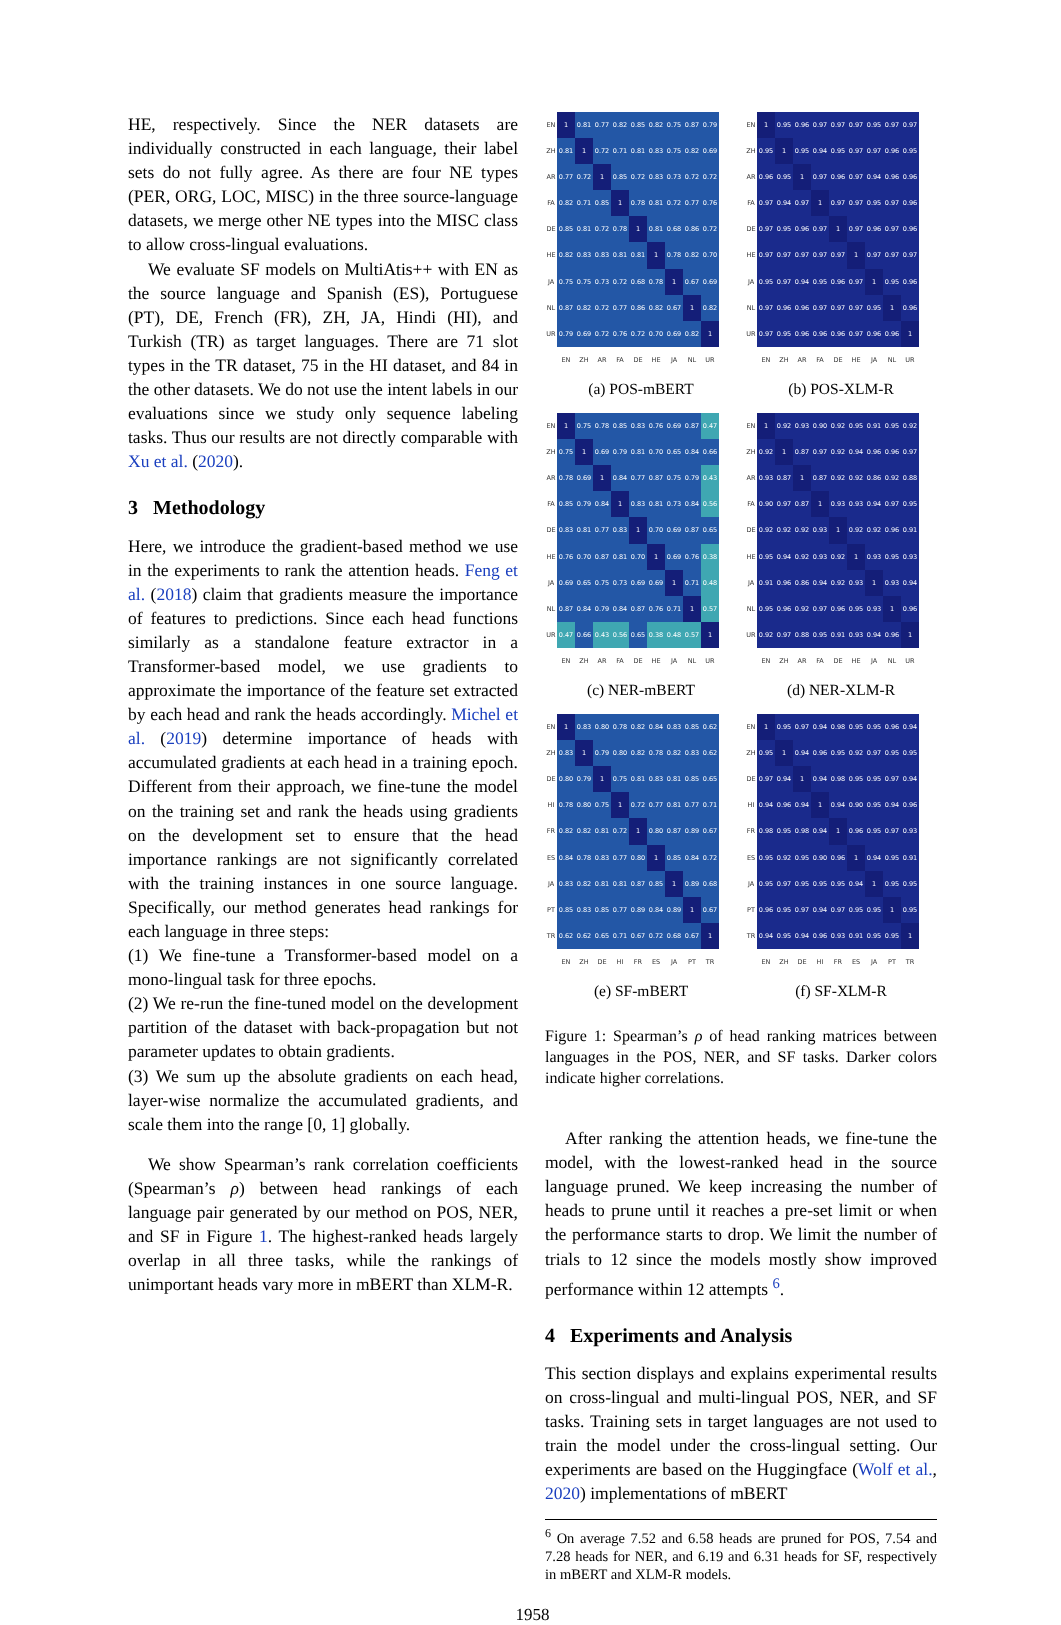HE, respectively. Since the NER datasets are individually constructed in each language, their label sets do not fully agree. As there are four NE types (PER, ORG, LOC, MISC) in the three source-language datasets, we merge other NE types into the MISC class to allow cross-lingual evaluations.
We evaluate SF models on MultiAtis++ with EN as the source language and Spanish (ES), Portuguese (PT), DE, French (FR), ZH, JA, Hindi (HI), and Turkish (TR) as target languages. There are 71 slot types in the TR dataset, 75 in the HI dataset, and 84 in the other datasets. We do not use the intent labels in our evaluations since we study only sequence labeling tasks. Thus our results are not directly comparable with Xu et al. (2020).
3 Methodology
Here, we introduce the gradient-based method we use in the experiments to rank the attention heads. Feng et al. (2018) claim that gradients measure the importance of features to predictions. Since each head functions similarly as a standalone feature extractor in a Transformer-based model, we use gradients to approximate the importance of the feature set extracted by each head and rank the heads accordingly. Michel et al. (2019) determine importance of heads with accumulated gradients at each head in a training epoch. Different from their approach, we fine-tune the model on the training set and rank the heads using gradients on the development set to ensure that the head importance rankings are not significantly correlated with the training instances in one source language. Specifically, our method generates head rankings for each language in three steps:
(1) We fine-tune a Transformer-based model on a mono-lingual task for three epochs.
(2) We re-run the fine-tuned model on the development partition of the dataset with back-propagation but not parameter updates to obtain gradients.
(3) We sum up the absolute gradients on each head, layer-wise normalize the accumulated gradients, and scale them into the range [0, 1] globally.
We show Spearman’s rank correlation coefficients (Spearman’s ρ) between head rankings of each language pair generated by our method on POS, NER, and SF in Figure 1. The highest-ranked heads largely overlap in all three tasks, while the rankings of unimportant heads vary more in mBERT than XLM-R.
| EN | 1 | 0.81 | 0.77 | 0.82 | 0.85 | 0.82 | 0.75 | 0.87 | 0.79 |
| ZH | 0.81 | 1 | 0.72 | 0.71 | 0.81 | 0.83 | 0.75 | 0.82 | 0.69 |
| AR | 0.77 | 0.72 | 1 | 0.85 | 0.72 | 0.83 | 0.73 | 0.72 | 0.72 |
| FA | 0.82 | 0.71 | 0.85 | 1 | 0.78 | 0.81 | 0.72 | 0.77 | 0.76 |
| DE | 0.85 | 0.81 | 0.72 | 0.78 | 1 | 0.81 | 0.68 | 0.86 | 0.72 |
| HE | 0.82 | 0.83 | 0.83 | 0.81 | 0.81 | 1 | 0.78 | 0.82 | 0.70 |
| JA | 0.75 | 0.75 | 0.73 | 0.72 | 0.68 | 0.78 | 1 | 0.67 | 0.69 |
| NL | 0.87 | 0.82 | 0.72 | 0.77 | 0.86 | 0.82 | 0.67 | 1 | 0.82 |
| UR | 0.79 | 0.69 | 0.72 | 0.76 | 0.72 | 0.70 | 0.69 | 0.82 | 1 |
| | EN | ZH | AR | FA | DE | HE | JA | NL | UR |
(a) POS-mBERT
| EN | 1 | 0.95 | 0.96 | 0.97 | 0.97 | 0.97 | 0.95 | 0.97 | 0.97 |
| ZH | 0.95 | 1 | 0.95 | 0.94 | 0.95 | 0.97 | 0.97 | 0.96 | 0.95 |
| AR | 0.96 | 0.95 | 1 | 0.97 | 0.96 | 0.97 | 0.94 | 0.96 | 0.96 |
| FA | 0.97 | 0.94 | 0.97 | 1 | 0.97 | 0.97 | 0.95 | 0.97 | 0.96 |
| DE | 0.97 | 0.95 | 0.96 | 0.97 | 1 | 0.97 | 0.96 | 0.97 | 0.96 |
| HE | 0.97 | 0.97 | 0.97 | 0.97 | 0.97 | 1 | 0.97 | 0.97 | 0.97 |
| JA | 0.95 | 0.97 | 0.94 | 0.95 | 0.96 | 0.97 | 1 | 0.95 | 0.96 |
| NL | 0.97 | 0.96 | 0.96 | 0.97 | 0.97 | 0.97 | 0.95 | 1 | 0.96 |
| UR | 0.97 | 0.95 | 0.96 | 0.96 | 0.96 | 0.97 | 0.96 | 0.96 | 1 |
| | EN | ZH | AR | FA | DE | HE | JA | NL | UR |
(b) POS-XLM-R
| EN | 1 | 0.75 | 0.78 | 0.85 | 0.83 | 0.76 | 0.69 | 0.87 | 0.47 |
| ZH | 0.75 | 1 | 0.69 | 0.79 | 0.81 | 0.70 | 0.65 | 0.84 | 0.66 |
| AR | 0.78 | 0.69 | 1 | 0.84 | 0.77 | 0.87 | 0.75 | 0.79 | 0.43 |
| FA | 0.85 | 0.79 | 0.84 | 1 | 0.83 | 0.81 | 0.73 | 0.84 | 0.56 |
| DE | 0.83 | 0.81 | 0.77 | 0.83 | 1 | 0.70 | 0.69 | 0.87 | 0.65 |
| HE | 0.76 | 0.70 | 0.87 | 0.81 | 0.70 | 1 | 0.69 | 0.76 | 0.38 |
| JA | 0.69 | 0.65 | 0.75 | 0.73 | 0.69 | 0.69 | 1 | 0.71 | 0.48 |
| NL | 0.87 | 0.84 | 0.79 | 0.84 | 0.87 | 0.76 | 0.71 | 1 | 0.57 |
| UR | 0.47 | 0.66 | 0.43 | 0.56 | 0.65 | 0.38 | 0.48 | 0.57 | 1 |
| | EN | ZH | AR | FA | DE | HE | JA | NL | UR |
(c) NER-mBERT
| EN | 1 | 0.92 | 0.93 | 0.90 | 0.92 | 0.95 | 0.91 | 0.95 | 0.92 |
| ZH | 0.92 | 1 | 0.87 | 0.97 | 0.92 | 0.94 | 0.96 | 0.96 | 0.97 |
| AR | 0.93 | 0.87 | 1 | 0.87 | 0.92 | 0.92 | 0.86 | 0.92 | 0.88 |
| FA | 0.90 | 0.97 | 0.87 | 1 | 0.93 | 0.93 | 0.94 | 0.97 | 0.95 |
| DE | 0.92 | 0.92 | 0.92 | 0.93 | 1 | 0.92 | 0.92 | 0.96 | 0.91 |
| HE | 0.95 | 0.94 | 0.92 | 0.93 | 0.92 | 1 | 0.93 | 0.95 | 0.93 |
| JA | 0.91 | 0.96 | 0.86 | 0.94 | 0.92 | 0.93 | 1 | 0.93 | 0.94 |
| NL | 0.95 | 0.96 | 0.92 | 0.97 | 0.96 | 0.95 | 0.93 | 1 | 0.96 |
| UR | 0.92 | 0.97 | 0.88 | 0.95 | 0.91 | 0.93 | 0.94 | 0.96 | 1 |
| | EN | ZH | AR | FA | DE | HE | JA | NL | UR |
(d) NER-XLM-R
| EN | 1 | 0.83 | 0.80 | 0.78 | 0.82 | 0.84 | 0.83 | 0.85 | 0.62 |
| ZH | 0.83 | 1 | 0.79 | 0.80 | 0.82 | 0.78 | 0.82 | 0.83 | 0.62 |
| DE | 0.80 | 0.79 | 1 | 0.75 | 0.81 | 0.83 | 0.81 | 0.85 | 0.65 |
| HI | 0.78 | 0.80 | 0.75 | 1 | 0.72 | 0.77 | 0.81 | 0.77 | 0.71 |
| FR | 0.82 | 0.82 | 0.81 | 0.72 | 1 | 0.80 | 0.87 | 0.89 | 0.67 |
| ES | 0.84 | 0.78 | 0.83 | 0.77 | 0.80 | 1 | 0.85 | 0.84 | 0.72 |
| JA | 0.83 | 0.82 | 0.81 | 0.81 | 0.87 | 0.85 | 1 | 0.89 | 0.68 |
| PT | 0.85 | 0.83 | 0.85 | 0.77 | 0.89 | 0.84 | 0.89 | 1 | 0.67 |
| TR | 0.62 | 0.62 | 0.65 | 0.71 | 0.67 | 0.72 | 0.68 | 0.67 | 1 |
| | EN | ZH | DE | HI | FR | ES | JA | PT | TR |
(e) SF-mBERT
| EN | 1 | 0.95 | 0.97 | 0.94 | 0.98 | 0.95 | 0.95 | 0.96 | 0.94 |
| ZH | 0.95 | 1 | 0.94 | 0.96 | 0.95 | 0.92 | 0.97 | 0.95 | 0.95 |
| DE | 0.97 | 0.94 | 1 | 0.94 | 0.98 | 0.95 | 0.95 | 0.97 | 0.94 |
| HI | 0.94 | 0.96 | 0.94 | 1 | 0.94 | 0.90 | 0.95 | 0.94 | 0.96 |
| FR | 0.98 | 0.95 | 0.98 | 0.94 | 1 | 0.96 | 0.95 | 0.97 | 0.93 |
| ES | 0.95 | 0.92 | 0.95 | 0.90 | 0.96 | 1 | 0.94 | 0.95 | 0.91 |
| JA | 0.95 | 0.97 | 0.95 | 0.95 | 0.95 | 0.94 | 1 | 0.95 | 0.95 |
| PT | 0.96 | 0.95 | 0.97 | 0.94 | 0.97 | 0.95 | 0.95 | 1 | 0.95 |
| TR | 0.94 | 0.95 | 0.94 | 0.96 | 0.93 | 0.91 | 0.95 | 0.95 | 1 |
| | EN | ZH | DE | HI | FR | ES | JA | PT | TR |
(f) SF-XLM-R
Figure 1: Spearman’s ρ of head ranking matrices between languages in the POS, NER, and SF tasks. Darker colors indicate higher correlations.
After ranking the attention heads, we fine-tune the model, with the lowest-ranked head in the source language pruned. We keep increasing the number of heads to prune until it reaches a pre-set limit or when the performance starts to drop. We limit the number of trials to 12 since the models mostly show improved performance within 12 attempts <sup>6</sup>.
4 Experiments and Analysis
This section displays and explains experimental results on cross-lingual and multi-lingual POS, NER, and SF tasks. Training sets in target languages are not used to train the model under the cross-lingual setting. Our experiments are based on the Huggingface (Wolf et al., 2020) implementations of mBERT
<sup>6</sup> On average 7.52 and 6.58 heads are pruned for POS, 7.54 and 7.28 heads for NER, and 6.19 and 6.31 heads for SF, respectively in mBERT and XLM-R models.
1958